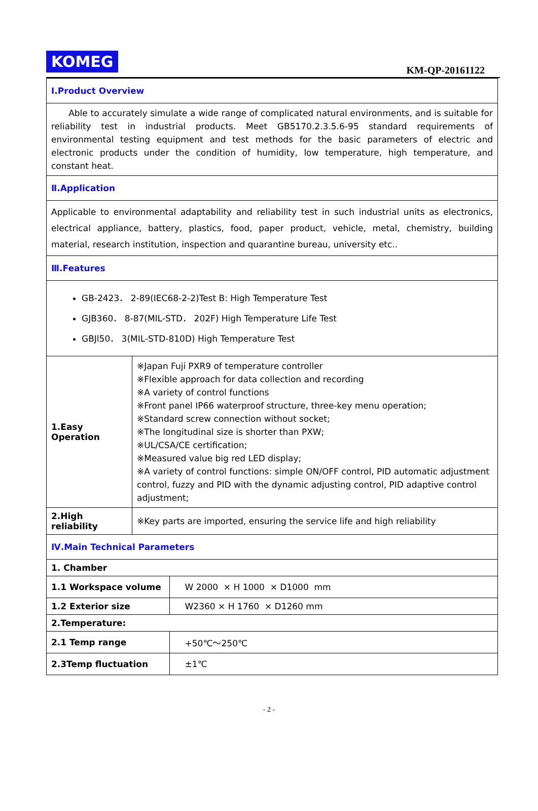KOMEG
KM-QP-20161122
| Ⅰ.Product Overview | | |
| Able to accurately simulate a wide range of complicated natural environments, and is suitable for reliability test in industrial products. Meet GB5170.2.3.5.6-95 standard requirements of environmental testing equipment and test methods for the basic parameters of electric and electronic products under the condition of humidity, low temperature, high temperature, and constant heat. | | |
| Ⅱ.Application | | |
| Applicable to environmental adaptability and reliability test in such industrial units as electronics, electrical appliance, battery, plastics, food, paper product, vehicle, metal, chemistry, building material, research institution, inspection and quarantine bureau, university etc.. | | |
| Ⅲ.Features | | |
| GB-2423． 2-89(IEC68-2-2)Test B: High Temperature Test GJB360． 8-87(MIL-STD． 202F) High Temperature Life Test GBJl50． 3(MIL-STD-810D) High Temperature Test | | |
| 1.Easy Operation | ※Japan Fuji PXR9 of temperature controller ※Flexible approach for data collection and recording ※A variety of control functions ※Front panel IP66 waterproof structure, three-key menu operation; ※Standard screw connection without socket; ※The longitudinal size is shorter than PXW; ※UL/CSA/CE certification; ※Measured value big red LED display; ※A variety of control functions: simple ON/OFF control, PID automatic adjustment control, fuzzy and PID with the dynamic adjusting control, PID adaptive control adjustment; | |
| 2.High reliability | ※Key parts are imported, ensuring the service life and high reliability | |
| Ⅳ.Main Technical Parameters | | |
| 1. Chamber | | |
| 1.1 Workspace volume | | W 2000 × H 1000 × D1000 mm |
| 1.2 Exterior size | | W2360 × H 1760 × D1260 mm |
| 2.Temperature: | | |
| 2.1 Temp range | | +50℃～250℃ |
| 2.3Temp fluctuation | | ±1℃ |
- 2 -